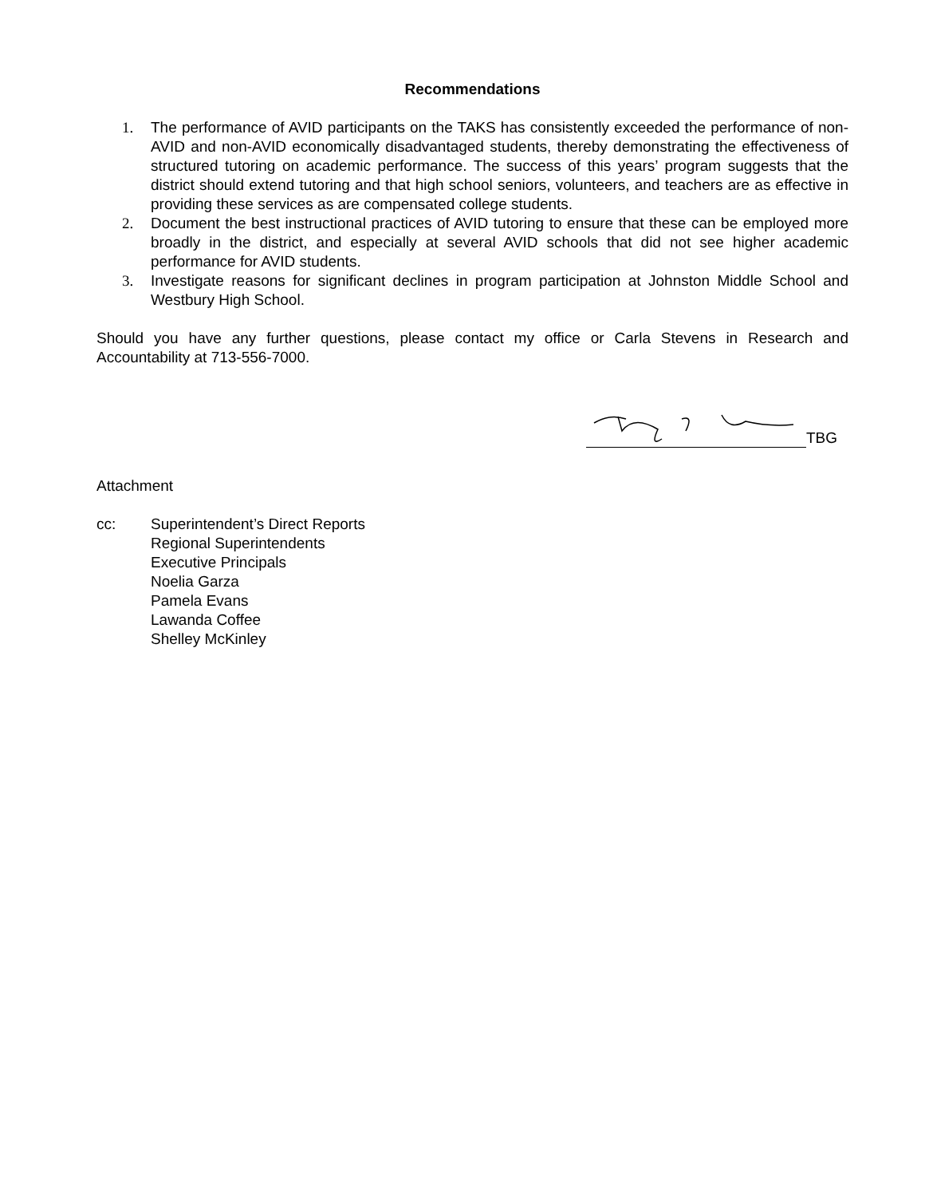Recommendations
1. The performance of AVID participants on the TAKS has consistently exceeded the performance of non-AVID and non-AVID economically disadvantaged students, thereby demonstrating the effectiveness of structured tutoring on academic performance. The success of this years’ program suggests that the district should extend tutoring and that high school seniors, volunteers, and teachers are as effective in providing these services as are compensated college students.
2. Document the best instructional practices of AVID tutoring to ensure that these can be employed more broadly in the district, and especially at several AVID schools that did not see higher academic performance for AVID students.
3. Investigate reasons for significant declines in program participation at Johnston Middle School and Westbury High School.
Should you have any further questions, please contact my office or Carla Stevens in Research and Accountability at 713-556-7000.
TBG
Attachment
cc: Superintendent’s Direct Reports
Regional Superintendents
Executive Principals
Noelia Garza
Pamela Evans
Lawanda Coffee
Shelley McKinley